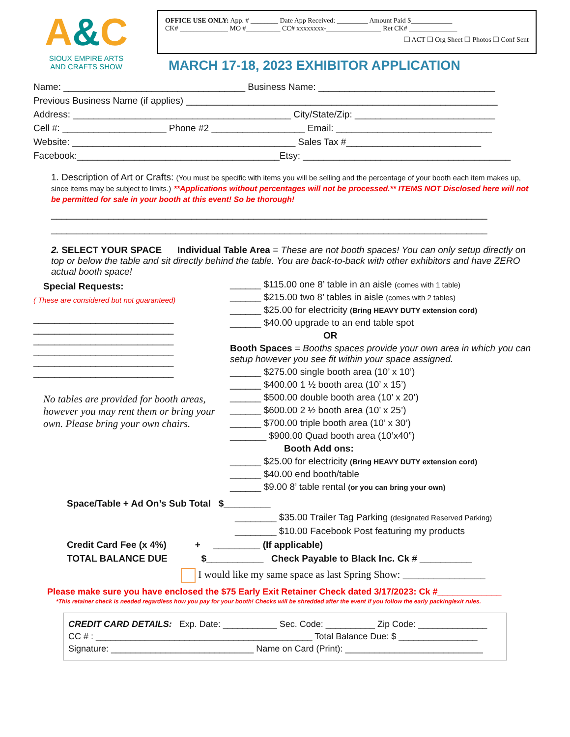A&C
SIOUX EMPIRE ARTS
AND CRAFTS SHOW
OFFICE USE ONLY: App. # ________ Date App Received: _________ Amount Paid $____________
CK# ______________ MO #__________ CC# xxxxxxxx-________________ Ret CK# ______________
❑ ACT ❑ Org Sheet ❑ Photos ❑ Conf Sent
MARCH 17-18, 2023 EXHIBITOR APPLICATION
Name: ___________________________________ Business Name: __________________________________
Previous Business Name (if applies) ____________________________________________________________
Address: __________________________________________ City/State/Zip: ___________________________
Cell #: ____________________ Phone #2 __________________ Email: ______________________________
Website: ___________________________________________ Sales Tax #__________________________
Facebook:_______________________________________Etsy: ________________________________________
1. Description of Art or Crafts: (You must be specific with items you will be selling and the percentage of your booth each item makes up, since items may be subject to limits.) **Applications without percentages will not be processed.** ITEMS NOT Disclosed here will not be permitted for sale in your booth at this event! So be thorough!
____________________________________________________________________________________
____________________________________________________________________________________
2. SELECT YOUR SPACE Individual Table Area = These are not booth spaces! You can only setup directly on top or below the table and sit directly behind the table. You are back-to-back with other exhibitors and have ZERO actual booth space!
Special Requests:
( These are considered but not guaranteed)
___________________________
___________________________
___________________________
___________________________
___________________________
___________________________
No tables are provided for booth areas, however you may rent them or bring your own. Please bring your own chairs.
______ $115.00 one 8’ table in an aisle (comes with 1 table)
______ $215.00 two 8’ tables in aisle (comes with 2 tables)
______ $25.00 for electricity (Bring HEAVY DUTY extension cord)
______ $40.00 upgrade to an end table spot
OR
Booth Spaces = Booths spaces provide your own area in which you can setup however you see fit within your space assigned.
______ $275.00 single booth area (10’ x 10’)
______ $400.00 1 ½ booth area (10’ x 15’)
______ $500.00 double booth area (10’ x 20’)
______ $600.00 2 ½ booth area (10’ x 25’)
______ $700.00 triple booth area (10’ x 30’)
_______ $900.00 Quad booth area (10’x40”)
Booth Add ons:
______ $25.00 for electricity (Bring HEAVY DUTY extension cord)
______ $40.00 end booth/table
______ $9.00 8’ table rental (or you can bring your own)
Space/Table + Ad On’s Sub Total $_________
________ $35.00 Trailer Tag Parking (designated Reserved Parking)
________ $10.00 Facebook Post featuring my products
Credit Card Fee (x 4%) + _________ (If applicable)
TOTAL BALANCE DUE $___________ Check Payable to Black Inc. Ck # __________
I would like my same space as last Spring Show: ________________
Please make sure you have enclosed the $75 Early Exit Retainer Check dated 3/17/2023: Ck #_____________
*This retainer check is needed regardless how you pay for your booth! Checks will be shredded after the event if you follow the early packing/exit rules.
CREDIT CARD DETAILS: Exp. Date: ___________ Sec. Code: __________ Zip Code: ______________
CC # : ____________________________________________ Total Balance Due: $ ________________
Signature: _____________________________ Name on Card (Print): ____________________________